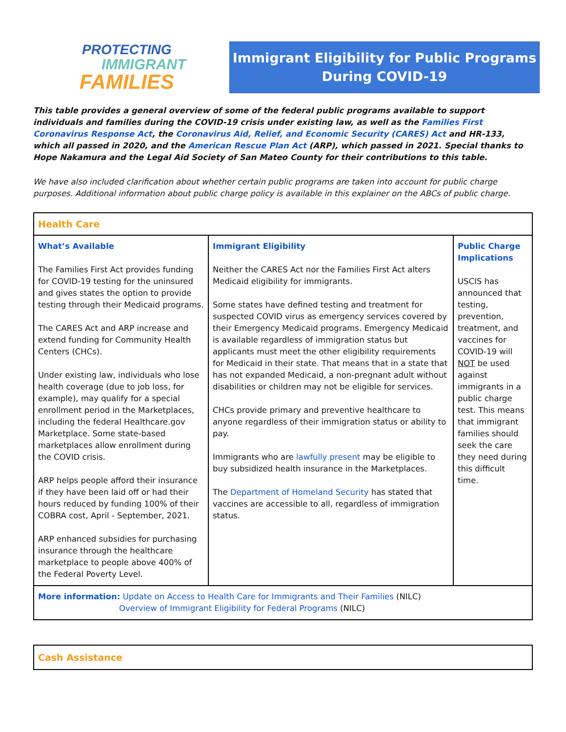PROTECTING
IMMIGRANT
FAMILIES
Immigrant Eligibility for Public Programs
During COVID-19
This table provides a general overview of some of the federal public programs available to support individuals and families during the COVID-19 crisis under existing law, as well as the Families First Coronavirus Response Act, the Coronavirus Aid, Relief, and Economic Security (CARES) Act and HR-133, which all passed in 2020, and the American Rescue Plan Act (ARP), which passed in 2021. Special thanks to Hope Nakamura and the Legal Aid Society of San Mateo County for their contributions to this table.
We have also included clarification about whether certain public programs are taken into account for public charge purposes. Additional information about public charge policy is available in this explainer on the ABCs of public charge.
| Health Care | | |
| What’s Available The Families First Act provides funding for COVID-19 testing for the uninsured and gives states the option to provide testing through their Medicaid programs. The CARES Act and ARP increase and extend funding for Community Health Centers (CHCs). Under existing law, individuals who lose health coverage (due to job loss, for example), may qualify for a special enrollment period in the Marketplaces, including the federal Healthcare.gov Marketplace. Some state-based marketplaces allow enrollment during the COVID crisis. ARP helps people afford their insurance if they have been laid off or had their hours reduced by funding 100% of their COBRA cost, April - September, 2021. ARP enhanced subsidies for purchasing insurance through the healthcare marketplace to people above 400% of the Federal Poverty Level. | Immigrant Eligibility Neither the CARES Act nor the Families First Act alters Medicaid eligibility for immigrants. Some states have defined testing and treatment for suspected COVID virus as emergency services covered by their Emergency Medicaid programs. Emergency Medicaid is available regardless of immigration status but applicants must meet the other eligibility requirements for Medicaid in their state. That means that in a state that has not expanded Medicaid, a non-pregnant adult without disabilities or children may not be eligible for services. CHCs provide primary and preventive healthcare to anyone regardless of their immigration status or ability to pay. Immigrants who are lawfully present may be eligible to buy subsidized health insurance in the Marketplaces. The Department of Homeland Security has stated that vaccines are accessible to all, regardless of immigration status. | Public Charge Implications USCIS has announced that testing, prevention, treatment, and vaccines for COVID-19 will NOT be used against immigrants in a public charge test. This means that immigrant families should seek the care they need during this difficult time. |
| More information: Update on Access to Health Care for Immigrants and Their Families (NILC) Overview of Immigrant Eligibility for Federal Programs (NILC) | | |
| Cash Assistance |